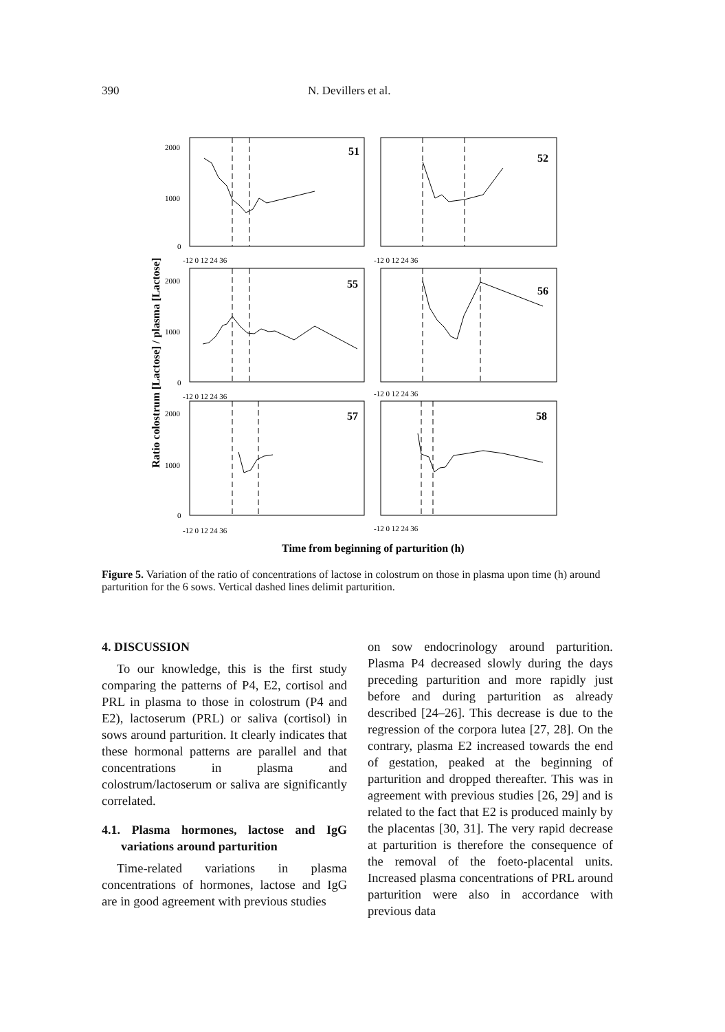390 N. Devillers et al.
51
52
55
56
57
58
2000
1000
0
2000
1000
0
2000
1000
0
-12 0 12 24 36
-12 0 12 24 36
-12 0 12 24 36
-12 0 12 24 36
-12 0 12 24 36
-12 0 12 24 36
Time from beginning of parturition (h)
Ratio colostrum [Lactose] / plasma [Lactose]
Figure 5. Variation of the ratio of concentrations of lactose in colostrum on those in plasma upon time (h) around parturition for the 6 sows. Vertical dashed lines delimit parturition.
4. DISCUSSION
To our knowledge, this is the first study comparing the patterns of P4, E2, cortisol and PRL in plasma to those in colostrum (P4 and E2), lactoserum (PRL) or saliva (cortisol) in sows around parturition. It clearly indicates that these hormonal patterns are parallel and that concentrations in plasma and colostrum/lactoserum or saliva are significantly correlated.
4.1. Plasma hormones, lactose and IgG variations around parturition
Time-related variations in plasma concentrations of hormones, lactose and IgG are in good agreement with previous studies
on sow endocrinology around parturition. Plasma P4 decreased slowly during the days preceding parturition and more rapidly just before and during parturition as already described [24–26]. This decrease is due to the regression of the corpora lutea [27, 28]. On the contrary, plasma E2 increased towards the end of gestation, peaked at the beginning of parturition and dropped thereafter. This was in agreement with previous studies [26, 29] and is related to the fact that E2 is produced mainly by the placentas [30, 31]. The very rapid decrease at parturition is therefore the consequence of the removal of the foeto-placental units. Increased plasma concentrations of PRL around parturition were also in accordance with previous data